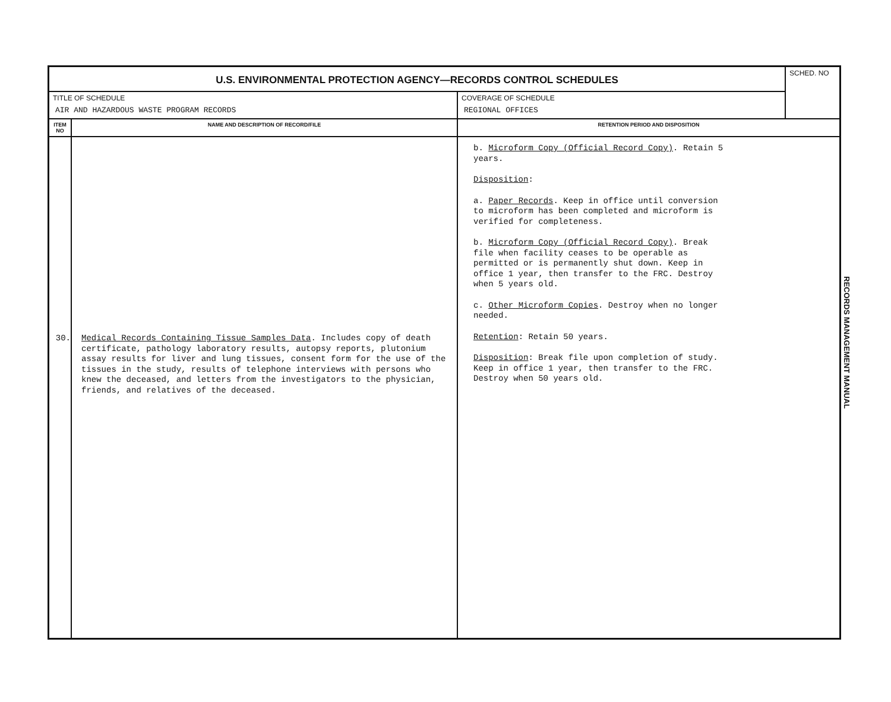| U.S. ENVIRONMENTAL PROTECTION AGENCY—RECORDS CONTROL SCHEDULES | | | SCHED. NO |
| TITLE OF SCHEDULE AIR AND HAZARDOUS WASTE PROGRAM RECORDS | | COVERAGE OF SCHEDULE REGIONAL OFFICES | |
| ITEM NO | NAME AND DESCRIPTION OF RECORD/FILE | RETENTION PERIOD AND DISPOSITION | |
| 30. | Medical Records Containing Tissue Samples Data . Includes copy of death certificate, pathology laboratory results, autopsy reports, plutonium assay results for liver and lung tissues, consent form for the use of the tissues in the study, results of telephone interviews with persons who knew the deceased, and letters from the investigators to the physician, friends, and relatives of the deceased. | b. Microform Copy (Official Record Copy) . Retain 5 years. Disposition : a. Paper Records . Keep in office until conversion to microform has been completed and microform is verified for completeness. b. Microform Copy (Official Record Copy) . Break file when facility ceases to be operable as permitted or is permanently shut down. Keep in office 1 year, then transfer to the FRC. Destroy when 5 years old. c. Other Microform Copies . Destroy when no longer needed. Retention : Retain 50 years. Disposition : Break file upon completion of study. Keep in office 1 year, then transfer to the FRC. Destroy when 50 years old. | |
RECORDS MANAGEMENT MANUAL